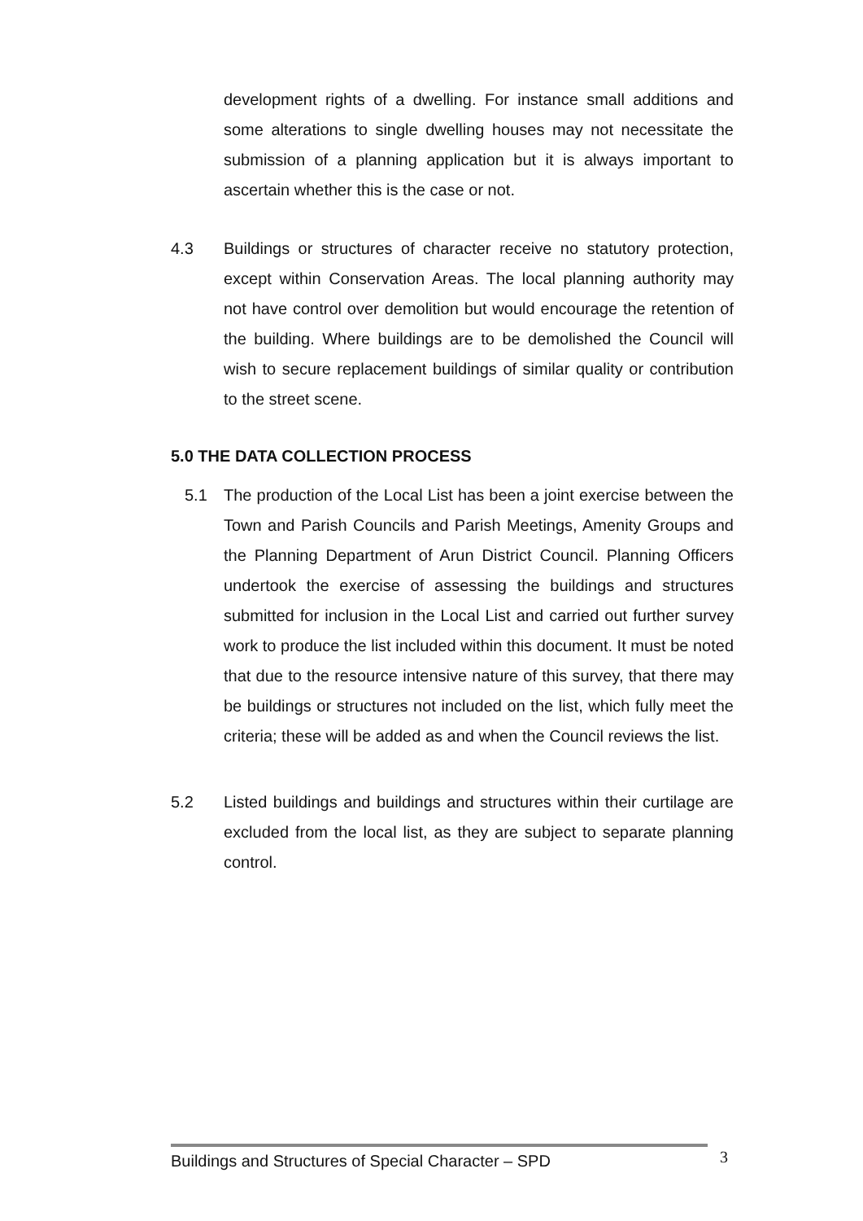development rights of a dwelling. For instance small additions and some alterations to single dwelling houses may not necessitate the submission of a planning application but it is always important to ascertain whether this is the case or not.
4.3 Buildings or structures of character receive no statutory protection, except within Conservation Areas. The local planning authority may not have control over demolition but would encourage the retention of the building. Where buildings are to be demolished the Council will wish to secure replacement buildings of similar quality or contribution to the street scene.
5.0 THE DATA COLLECTION PROCESS
5.1 The production of the Local List has been a joint exercise between the Town and Parish Councils and Parish Meetings, Amenity Groups and the Planning Department of Arun District Council. Planning Officers undertook the exercise of assessing the buildings and structures submitted for inclusion in the Local List and carried out further survey work to produce the list included within this document. It must be noted that due to the resource intensive nature of this survey, that there may be buildings or structures not included on the list, which fully meet the criteria; these will be added as and when the Council reviews the list.
5.2 Listed buildings and buildings and structures within their curtilage are excluded from the local list, as they are subject to separate planning control.
Buildings and Structures of Special Character – SPD 3